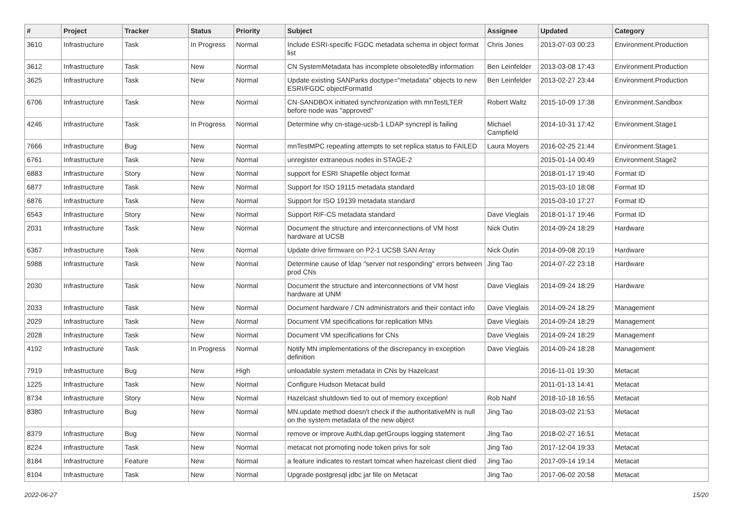| # | Project | Tracker | Status | Priority | Subject | Assignee | Updated | Category |
| --- | --- | --- | --- | --- | --- | --- | --- | --- |
| 3610 | Infrastructure | Task | In Progress | Normal | Include ESRI-specific FGDC metadata schema in object format list | Chris Jones | 2013-07-03 00:23 | Environment.Production |
| 3612 | Infrastructure | Task | New | Normal | CN SystemMetadata has incomplete obsoletedBy information | Ben Leinfelder | 2013-03-08 17:43 | Environment.Production |
| 3625 | Infrastructure | Task | New | Normal | Update existing SANParks doctype="metadata" objects to new ESRI/FGDC objectFormatId | Ben Leinfelder | 2013-02-27 23:44 | Environment.Production |
| 6706 | Infrastructure | Task | New | Normal | CN-SANDBOX initiated synchronization with mnTestLTER before node was "approved" | Robert Waltz | 2015-10-09 17:38 | Environment.Sandbox |
| 4246 | Infrastructure | Task | In Progress | Normal | Determine why cn-stage-ucsb-1 LDAP syncrepl is failing | Michael Campfield | 2014-10-31 17:42 | Environment.Stage1 |
| 7666 | Infrastructure | Bug | New | Normal | mnTestMPC repeating attempts to set replica status to FAILED | Laura Moyers | 2016-02-25 21:44 | Environment.Stage1 |
| 6761 | Infrastructure | Task | New | Normal | unregister extraneous nodes in STAGE-2 | | 2015-01-14 00:49 | Environment.Stage2 |
| 6883 | Infrastructure | Story | New | Normal | support for ESRI Shapefile object format | | 2018-01-17 19:40 | Format ID |
| 6877 | Infrastructure | Task | New | Normal | Support for ISO 19115 metadata standard | | 2015-03-10 18:08 | Format ID |
| 6876 | Infrastructure | Task | New | Normal | Support for ISO 19139 metadata standard | | 2015-03-10 17:27 | Format ID |
| 6543 | Infrastructure | Story | New | Normal | Support RIF-CS metadata standard | Dave Vieglais | 2018-01-17 19:46 | Format ID |
| 2031 | Infrastructure | Task | New | Normal | Document the structure and interconnections of VM host hardware at UCSB | Nick Outin | 2014-09-24 18:29 | Hardware |
| 6367 | Infrastructure | Task | New | Normal | Update drive firmware on P2-1 UCSB SAN Array | Nick Outin | 2014-09-08 20:19 | Hardware |
| 5988 | Infrastructure | Task | New | Normal | Determine cause of ldap "server not responding" errors between prod CNs | Jing Tao | 2014-07-22 23:18 | Hardware |
| 2030 | Infrastructure | Task | New | Normal | Document the structure and interconnections of VM host hardware at UNM | Dave Vieglais | 2014-09-24 18:29 | Hardware |
| 2033 | Infrastructure | Task | New | Normal | Document hardware / CN administrators and their contact info | Dave Vieglais | 2014-09-24 18:29 | Management |
| 2029 | Infrastructure | Task | New | Normal | Document VM specifications for replication MNs | Dave Vieglais | 2014-09-24 18:29 | Management |
| 2028 | Infrastructure | Task | New | Normal | Document VM specifications for CNs | Dave Vieglais | 2014-09-24 18:29 | Management |
| 4192 | Infrastructure | Task | In Progress | Normal | Notify MN implementations of the discrepancy in exception definition | Dave Vieglais | 2014-09-24 18:28 | Management |
| 7919 | Infrastructure | Bug | New | High | unloadable system metadata in CNs by Hazelcast | | 2016-11-01 19:30 | Metacat |
| 1225 | Infrastructure | Task | New | Normal | Configure Hudson Metacat build | | 2011-01-13 14:41 | Metacat |
| 8734 | Infrastructure | Story | New | Normal | Hazelcast shutdown tied to out of memory exception! | Rob Nahf | 2018-10-18 16:55 | Metacat |
| 8380 | Infrastructure | Bug | New | Normal | MN.update method doesn't check if the authoritativeMN is null on the system metadata of the new object | Jing Tao | 2018-03-02 21:53 | Metacat |
| 8379 | Infrastructure | Bug | New | Normal | remove or improve AuthLdap.getGroups logging statement | Jing Tao | 2018-02-27 16:51 | Metacat |
| 8224 | Infrastructure | Task | New | Normal | metacat not promoting node token privs for solr | Jing Tao | 2017-12-04 19:33 | Metacat |
| 8184 | Infrastructure | Feature | New | Normal | a feature indicates to restart tomcat when hazelcast client died | Jing Tao | 2017-09-14 19:14 | Metacat |
| 8104 | Infrastructure | Task | New | Normal | Upgrade postgresql jdbc jar file on Metacat | Jing Tao | 2017-06-02 20:58 | Metacat |
2022-06-27 15/20